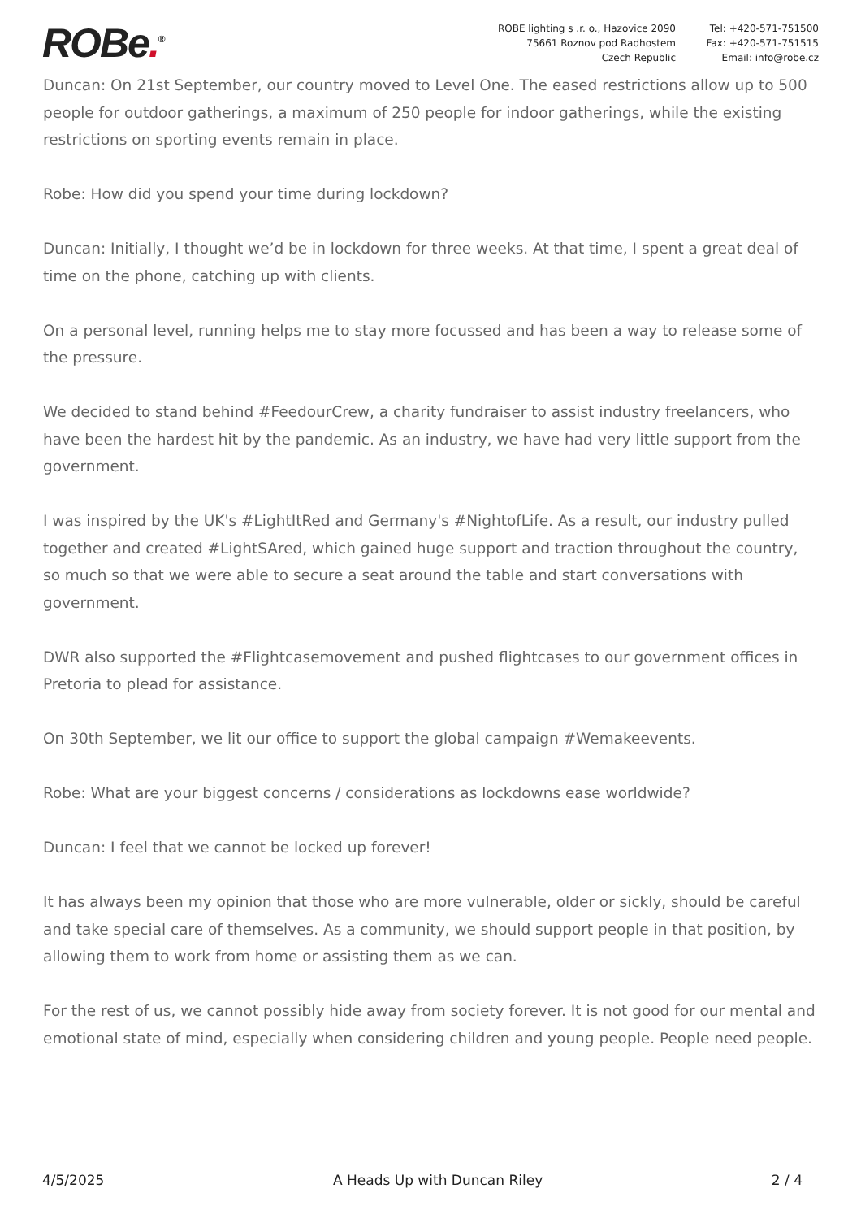ROBe.<sup>®</sup>
ROBE lighting s .r. o., Hazovice 2090
75661 Roznov pod Radhostem
Czech Republic
Tel: +420-571-751500
Fax: +420-571-751515
Email: info@robe.cz
Duncan: On 21st September, our country moved to Level One. The eased restrictions allow up to 500 people for outdoor gatherings, a maximum of 250 people for indoor gatherings, while the existing restrictions on sporting events remain in place.
Robe: How did you spend your time during lockdown?
Duncan: Initially, I thought we’d be in lockdown for three weeks. At that time, I spent a great deal of time on the phone, catching up with clients.
On a personal level, running helps me to stay more focussed and has been a way to release some of the pressure.
We decided to stand behind #FeedourCrew, a charity fundraiser to assist industry freelancers, who have been the hardest hit by the pandemic. As an industry, we have had very little support from the government.
I was inspired by the UK's #LightItRed and Germany's #NightofLife. As a result, our industry pulled together and created #LightSAred, which gained huge support and traction throughout the country, so much so that we were able to secure a seat around the table and start conversations with government.
DWR also supported the #Flightcasemovement and pushed flightcases to our government offices in Pretoria to plead for assistance.
On 30th September, we lit our office to support the global campaign #Wemakeevents.
Robe: What are your biggest concerns / considerations as lockdowns ease worldwide?
Duncan: I feel that we cannot be locked up forever!
It has always been my opinion that those who are more vulnerable, older or sickly, should be careful and take special care of themselves. As a community, we should support people in that position, by allowing them to work from home or assisting them as we can.
For the rest of us, we cannot possibly hide away from society forever. It is not good for our mental and emotional state of mind, especially when considering children and young people. People need people.
4/5/2025 A Heads Up with Duncan Riley 2 / 4